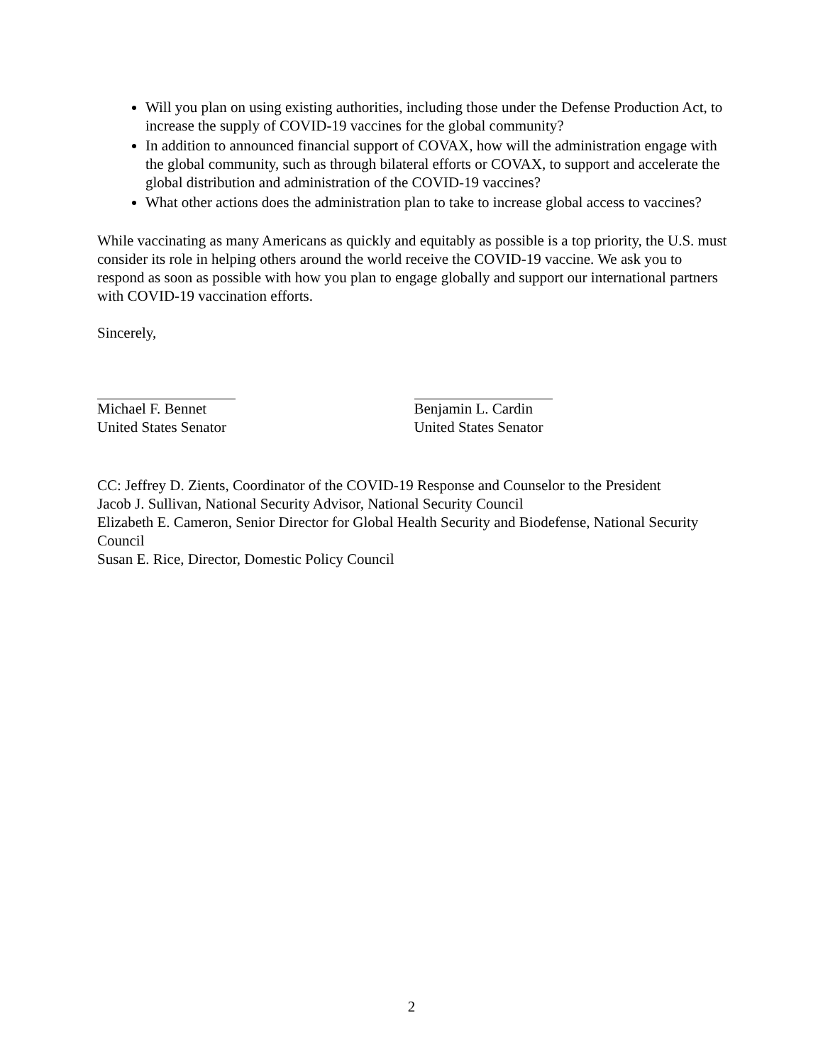Will you plan on using existing authorities, including those under the Defense Production Act, to increase the supply of COVID-19 vaccines for the global community?
In addition to announced financial support of COVAX, how will the administration engage with the global community, such as through bilateral efforts or COVAX, to support and accelerate the global distribution and administration of the COVID-19 vaccines?
What other actions does the administration plan to take to increase global access to vaccines?
While vaccinating as many Americans as quickly and equitably as possible is a top priority, the U.S. must consider its role in helping others around the world receive the COVID-19 vaccine. We ask you to respond as soon as possible with how you plan to engage globally and support our international partners with COVID-19 vaccination efforts.
Sincerely,
Michael F. Bennet
United States Senator
Benjamin L. Cardin
United States Senator
CC: Jeffrey D. Zients, Coordinator of the COVID-19 Response and Counselor to the President
Jacob J. Sullivan, National Security Advisor, National Security Council
Elizabeth E. Cameron, Senior Director for Global Health Security and Biodefense, National Security Council
Susan E. Rice, Director, Domestic Policy Council
2